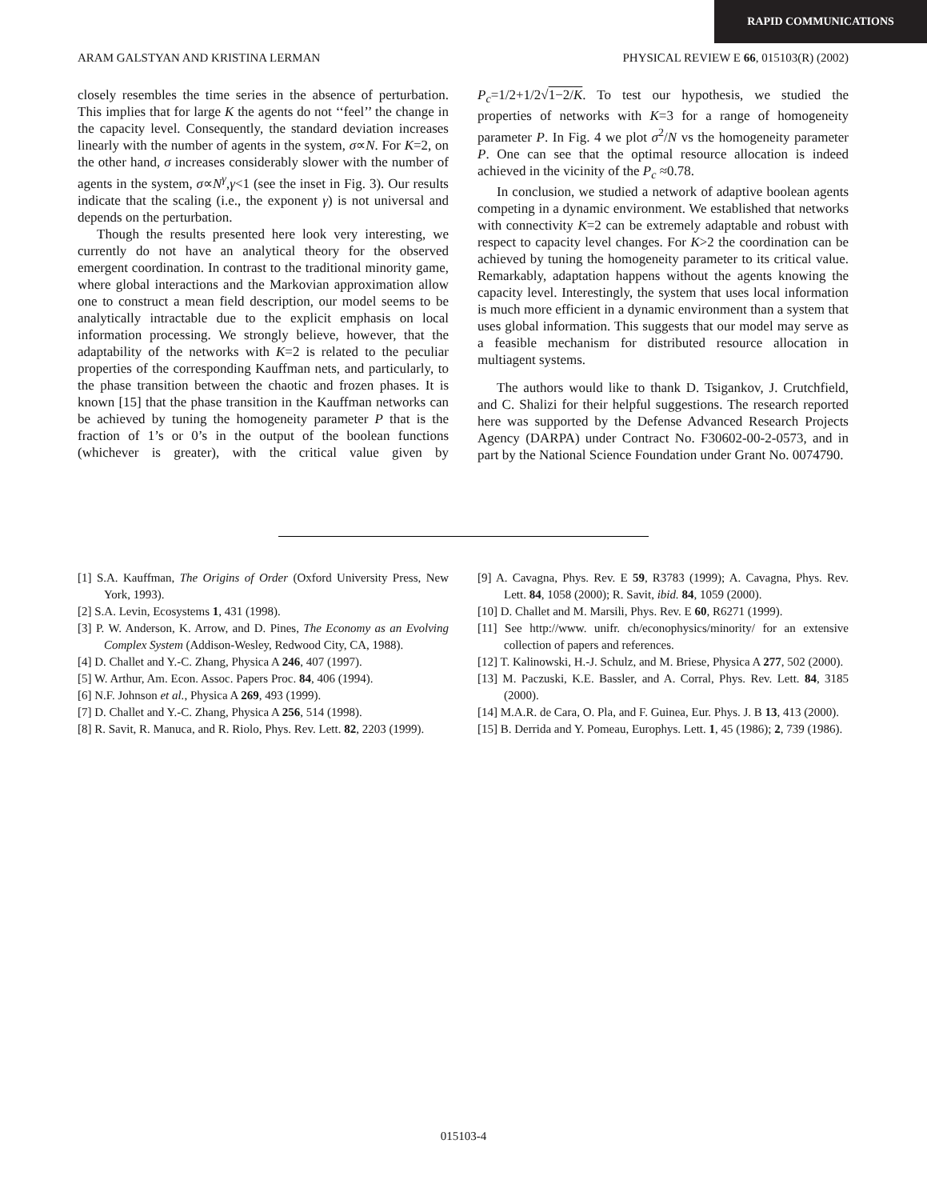RAPID COMMUNICATIONS
ARAM GALSTYAN AND KRISTINA LERMAN PHYSICAL REVIEW E 66, 015103(R) (2002)
closely resembles the time series in the absence of perturbation. This implies that for large K the agents do not ‘‘feel’’ the change in the capacity level. Consequently, the standard deviation increases linearly with the number of agents in the system, σ∝N. For K=2, on the other hand, σ increases considerably slower with the number of agents in the system, σ∝N<sup>γ</sup>,γ<1 (see the inset in Fig. 3). Our results indicate that the scaling (i.e., the exponent γ) is not universal and depends on the perturbation.
Though the results presented here look very interesting, we currently do not have an analytical theory for the observed emergent coordination. In contrast to the traditional minority game, where global interactions and the Markovian approximation allow one to construct a mean field description, our model seems to be analytically intractable due to the explicit emphasis on local information processing. We strongly believe, however, that the adaptability of the networks with K=2 is related to the peculiar properties of the corresponding Kauffman nets, and particularly, to the phase transition between the chaotic and frozen phases. It is known [15] that the phase transition in the Kauffman networks can be achieved by tuning the homogeneity parameter P that is the fraction of 1’s or 0’s in the output of the boolean functions (whichever is greater), with the critical value given by P<sub>c</sub>=1/2+1/2√1−2/K. To test our hypothesis, we studied the properties of networks with K=3 for a range of homogeneity parameter P. In Fig. 4 we plot σ<sup>2</sup>/N vs the homogeneity parameter P. One can see that the optimal resource allocation is indeed achieved in the vicinity of the P<sub>c</sub> ≈0.78.
In conclusion, we studied a network of adaptive boolean agents competing in a dynamic environment. We established that networks with connectivity K=2 can be extremely adaptable and robust with respect to capacity level changes. For K>2 the coordination can be achieved by tuning the homogeneity parameter to its critical value. Remarkably, adaptation happens without the agents knowing the capacity level. Interestingly, the system that uses local information is much more efficient in a dynamic environment than a system that uses global information. This suggests that our model may serve as a feasible mechanism for distributed resource allocation in multiagent systems.
The authors would like to thank D. Tsigankov, J. Crutchfield, and C. Shalizi for their helpful suggestions. The research reported here was supported by the Defense Advanced Research Projects Agency (DARPA) under Contract No. F30602-00-2-0573, and in part by the National Science Foundation under Grant No. 0074790.
[1] S.A. Kauffman, The Origins of Order (Oxford University Press, New York, 1993).
[2] S.A. Levin, Ecosystems 1, 431 (1998).
[3] P. W. Anderson, K. Arrow, and D. Pines, The Economy as an Evolving Complex System (Addison-Wesley, Redwood City, CA, 1988).
[4] D. Challet and Y.-C. Zhang, Physica A 246, 407 (1997).
[5] W. Arthur, Am. Econ. Assoc. Papers Proc. 84, 406 (1994).
[6] N.F. Johnson et al., Physica A 269, 493 (1999).
[7] D. Challet and Y.-C. Zhang, Physica A 256, 514 (1998).
[8] R. Savit, R. Manuca, and R. Riolo, Phys. Rev. Lett. 82, 2203 (1999).
[9] A. Cavagna, Phys. Rev. E 59, R3783 (1999); A. Cavagna, Phys. Rev. Lett. 84, 1058 (2000); R. Savit, ibid. 84, 1059 (2000).
[10] D. Challet and M. Marsili, Phys. Rev. E 60, R6271 (1999).
[11] See http://www. unifr. ch/econophysics/minority/ for an extensive collection of papers and references.
[12] T. Kalinowski, H.-J. Schulz, and M. Briese, Physica A 277, 502 (2000).
[13] M. Paczuski, K.E. Bassler, and A. Corral, Phys. Rev. Lett. 84, 3185 (2000).
[14] M.A.R. de Cara, O. Pla, and F. Guinea, Eur. Phys. J. B 13, 413 (2000).
[15] B. Derrida and Y. Pomeau, Europhys. Lett. 1, 45 (1986); 2, 739 (1986).
015103-4